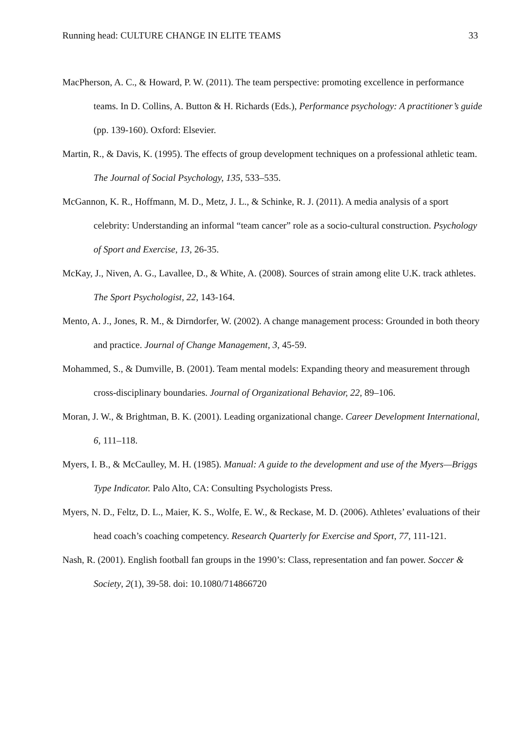Running head: CULTURE CHANGE IN ELITE TEAMS 33
MacPherson, A. C., & Howard, P. W. (2011). The team perspective: promoting excellence in performance teams. In D. Collins, A. Button & H. Richards (Eds.), Performance psychology: A practitioner’s guide (pp. 139-160). Oxford: Elsevier.
Martin, R., & Davis, K. (1995). The effects of group development techniques on a professional athletic team. The Journal of Social Psychology, 135, 533–535.
McGannon, K. R., Hoffmann, M. D., Metz, J. L., & Schinke, R. J. (2011). A media analysis of a sport celebrity: Understanding an informal “team cancer” role as a socio-cultural construction. Psychology of Sport and Exercise, 13, 26-35.
McKay, J., Niven, A. G., Lavallee, D., & White, A. (2008). Sources of strain among elite U.K. track athletes. The Sport Psychologist, 22, 143-164.
Mento, A. J., Jones, R. M., & Dirndorfer, W. (2002). A change management process: Grounded in both theory and practice. Journal of Change Management, 3, 45-59.
Mohammed, S., & Dumville, B. (2001). Team mental models: Expanding theory and measurement through cross-disciplinary boundaries. Journal of Organizational Behavior, 22, 89–106.
Moran, J. W., & Brightman, B. K. (2001). Leading organizational change. Career Development International, 6, 111–118.
Myers, I. B., & McCaulley, M. H. (1985). Manual: A guide to the development and use of the Myers—Briggs Type Indicator. Palo Alto, CA: Consulting Psychologists Press.
Myers, N. D., Feltz, D. L., Maier, K. S., Wolfe, E. W., & Reckase, M. D. (2006). Athletes’ evaluations of their head coach’s coaching competency. Research Quarterly for Exercise and Sport, 77, 111-121.
Nash, R. (2001). English football fan groups in the 1990’s: Class, representation and fan power. Soccer & Society, 2(1), 39-58. doi: 10.1080/714866720